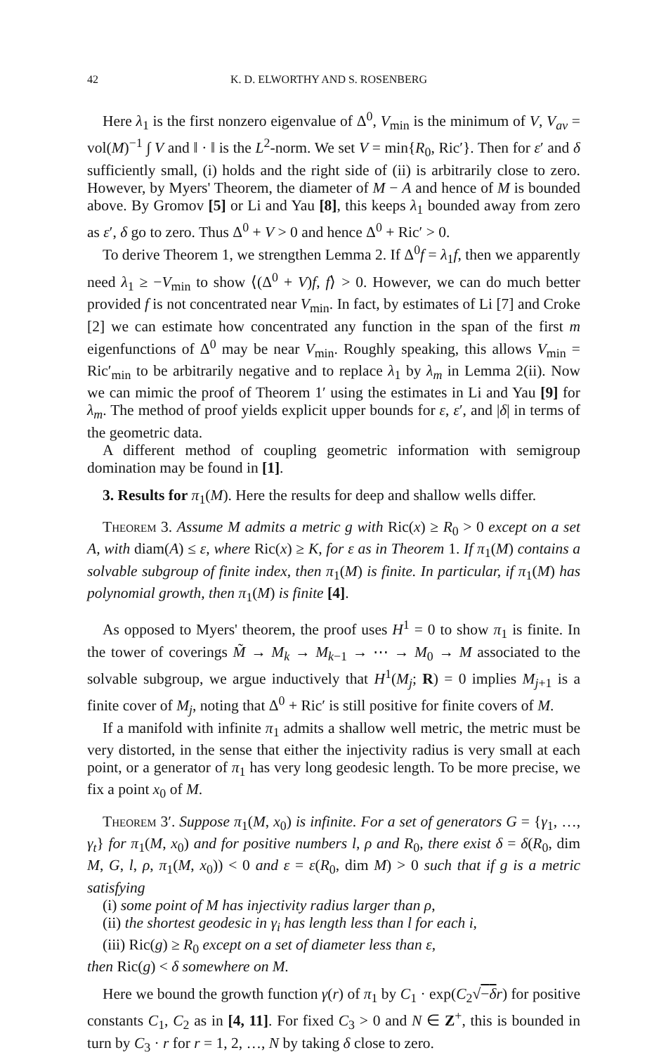42 K. D. ELWORTHY AND S. ROSENBERG
Here λ<sub>1</sub> is the first nonzero eigenvalue of Δ<sup>0</sup>, V<sub>min</sub> is the minimum of V, V<sub>av</sub> = vol(M)<sup>−1</sup> ∫ V and ‖ · ‖ is the L<sup>2</sup>-norm. We set V = min{R<sub>0</sub>, Ric′}. Then for ε′ and δ sufficiently small, (i) holds and the right side of (ii) is arbitrarily close to zero. However, by Myers' Theorem, the diameter of M − A and hence of M is bounded above. By Gromov [5] or Li and Yau [8], this keeps λ<sub>1</sub> bounded away from zero as ε′, δ go to zero. Thus Δ<sup>0</sup> + V > 0 and hence Δ<sup>0</sup> + Ric′ > 0.
To derive Theorem 1, we strengthen Lemma 2. If Δ<sup>0</sup>f = λ<sub>1</sub>f, then we apparently need λ<sub>1</sub> ≥ −V<sub>min</sub> to show ⟨(Δ<sup>0</sup> + V)f, f⟩ > 0. However, we can do much better provided f is not concentrated near V<sub>min</sub>. In fact, by estimates of Li [7] and Croke [2] we can estimate how concentrated any function in the span of the first m eigenfunctions of Δ<sup>0</sup> may be near V<sub>min</sub>. Roughly speaking, this allows V<sub>min</sub> = Ric′<sub>min</sub> to be arbitrarily negative and to replace λ<sub>1</sub> by λ<sub>m</sub> in Lemma 2(ii). Now we can mimic the proof of Theorem 1′ using the estimates in Li and Yau [9] for λ<sub>m</sub>. The method of proof yields explicit upper bounds for ε, ε′, and |δ| in terms of the geometric data.
A different method of coupling geometric information with semigroup domination may be found in [1].
3. Results for π<sub>1</sub>(M). Here the results for deep and shallow wells differ.
Theorem 3. Assume M admits a metric g with Ric(x) ≥ R<sub>0</sub> > 0 except on a set A, with diam(A) ≤ ε, where Ric(x) ≥ K, for ε as in Theorem 1. If π<sub>1</sub>(M) contains a solvable subgroup of finite index, then π<sub>1</sub>(M) is finite. In particular, if π<sub>1</sub>(M) has polynomial growth, then π<sub>1</sub>(M) is finite [4].
As opposed to Myers' theorem, the proof uses H<sup>1</sup> = 0 to show π<sub>1</sub> is finite. In the tower of coverings M̃ → M<sub>k</sub> → M<sub>k−1</sub> → ⋯ → M<sub>0</sub> → M associated to the solvable subgroup, we argue inductively that H<sup>1</sup>(M<sub>j</sub>; R) = 0 implies M<sub>j+1</sub> is a finite cover of M<sub>j</sub>, noting that Δ<sup>0</sup> + Ric′ is still positive for finite covers of M.
If a manifold with infinite π<sub>1</sub> admits a shallow well metric, the metric must be very distorted, in the sense that either the injectivity radius is very small at each point, or a generator of π<sub>1</sub> has very long geodesic length. To be more precise, we fix a point x<sub>0</sub> of M.
Theorem 3′. Suppose π<sub>1</sub>(M, x<sub>0</sub>) is infinite. For a set of generators G = {γ<sub>1</sub>, …, γ<sub>t</sub>} for π<sub>1</sub>(M, x<sub>0</sub>) and for positive numbers l, ρ and R<sub>0</sub>, there exist δ = δ(R<sub>0</sub>, dim M, G, l, ρ, π<sub>1</sub>(M, x<sub>0</sub>)) < 0 and ε = ε(R<sub>0</sub>, dim M) > 0 such that if g is a metric satisfying
(i) some point of M has injectivity radius larger than ρ,
(ii) the shortest geodesic in γ<sub>i</sub> has length less than l for each i,
(iii) Ric(g) ≥ R<sub>0</sub> except on a set of diameter less than ε,
then Ric(g) < δ somewhere on M.
Here we bound the growth function γ(r) of π<sub>1</sub> by C<sub>1</sub> · exp(C<sub>2</sub>√−δ r) for positive constants C<sub>1</sub>, C<sub>2</sub> as in [4, 11]. For fixed C<sub>3</sub> > 0 and N ∈ Z<sup>+</sup>, this is bounded in turn by C<sub>3</sub> · r for r = 1, 2, …, N by taking δ close to zero.